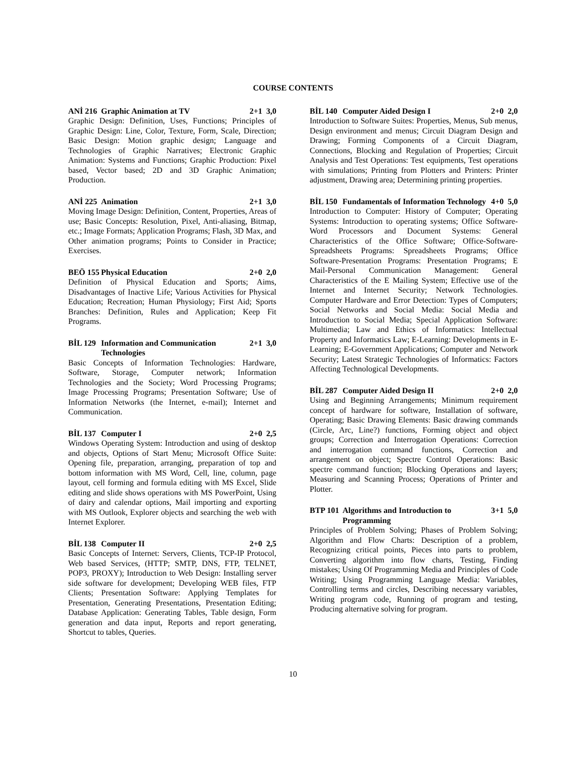COURSE CONTENTS
ANİ 216 Graphic Animation at TV 2+1 3,0
Graphic Design: Definition, Uses, Functions; Principles of Graphic Design: Line, Color, Texture, Form, Scale, Direction; Basic Design: Motion graphic design; Language and Technologies of Graphic Narratives; Electronic Graphic Animation: Systems and Functions; Graphic Production: Pixel based, Vector based; 2D and 3D Graphic Animation; Production.
ANİ 225 Animation 2+1 3,0
Moving Image Design: Definition, Content, Properties, Areas of use; Basic Concepts: Resolution, Pixel, Anti-aliasing, Bitmap, etc.; Image Formats; Application Programs; Flash, 3D Max, and Other animation programs; Points to Consider in Practice; Exercises.
BEÖ 155 Physical Education 2+0 2,0
Definition of Physical Education and Sports; Aims, Disadvantages of Inactive Life; Various Activities for Physical Education; Recreation; Human Physiology; First Aid; Sports Branches: Definition, Rules and Application; Keep Fit Programs.
BİL 129 Information and Communication Technologies 2+1 3,0
Basic Concepts of Information Technologies: Hardware, Software, Storage, Computer network; Information Technologies and the Society; Word Processing Programs; Image Processing Programs; Presentation Software; Use of Information Networks (the Internet, e-mail); Internet and Communication.
BİL 137 Computer I 2+0 2,5
Windows Operating System: Introduction and using of desktop and objects, Options of Start Menu; Microsoft Office Suite: Opening file, preparation, arranging, preparation of top and bottom information with MS Word, Cell, line, column, page layout, cell forming and formula editing with MS Excel, Slide editing and slide shows operations with MS PowerPoint, Using of dairy and calendar options, Mail importing and exporting with MS Outlook, Explorer objects and searching the web with Internet Explorer.
BİL 138 Computer II 2+0 2,5
Basic Concepts of Internet: Servers, Clients, TCP-IP Protocol, Web based Services, (HTTP; SMTP, DNS, FTP, TELNET, POP3, PROXY); Introduction to Web Design: Installing server side software for development; Developing WEB files, FTP Clients; Presentation Software: Applying Templates for Presentation, Generating Presentations, Presentation Editing; Database Application: Generating Tables, Table design, Form generation and data input, Reports and report generating, Shortcut to tables, Queries.
BİL 140 Computer Aided Design I 2+0 2,0
Introduction to Software Suites: Properties, Menus, Sub menus, Design environment and menus; Circuit Diagram Design and Drawing; Forming Components of a Circuit Diagram, Connections, Blocking and Regulation of Properties; Circuit Analysis and Test Operations: Test equipments, Test operations with simulations; Printing from Plotters and Printers: Printer adjustment, Drawing area; Determining printing properties.
BİL 150 Fundamentals of Information Technology 4+0 5,0
Introduction to Computer: History of Computer; Operating Systems: Introduction to operating systems; Office Software-Word Processors and Document Systems: General Characteristics of the Office Software; Office-Software-Spreadsheets Programs: Spreadsheets Programs; Office Software-Presentation Programs: Presentation Programs; E Mail-Personal Communication Management: General Characteristics of the E Mailing System; Effective use of the Internet and Internet Security; Network Technologies. Computer Hardware and Error Detection: Types of Computers; Social Networks and Social Media: Social Media and Introduction to Social Media; Special Application Software: Multimedia; Law and Ethics of Informatics: Intellectual Property and Informatics Law; E-Learning: Developments in E-Learning; E-Government Applications; Computer and Network Security; Latest Strategic Technologies of Informatics: Factors Affecting Technological Developments.
BİL 287 Computer Aided Design II 2+0 2,0
Using and Beginning Arrangements; Minimum requirement concept of hardware for software, Installation of software, Operating; Basic Drawing Elements: Basic drawing commands (Circle, Arc, Line?) functions, Forming object and object groups; Correction and Interrogation Operations: Correction and interrogation command functions, Correction and arrangement on object; Spectre Control Operations: Basic spectre command function; Blocking Operations and layers; Measuring and Scanning Process; Operations of Printer and Plotter.
BTP 101 Algorithms and Introduction to Programming 3+1 5,0
Principles of Problem Solving; Phases of Problem Solving; Algorithm and Flow Charts: Description of a problem, Recognizing critical points, Pieces into parts to problem, Converting algorithm into flow charts, Testing, Finding mistakes; Using Of Programming Media and Principles of Code Writing; Using Programming Language Media: Variables, Controlling terms and circles, Describing necessary variables, Writing program code, Running of program and testing, Producing alternative solving for program.
10